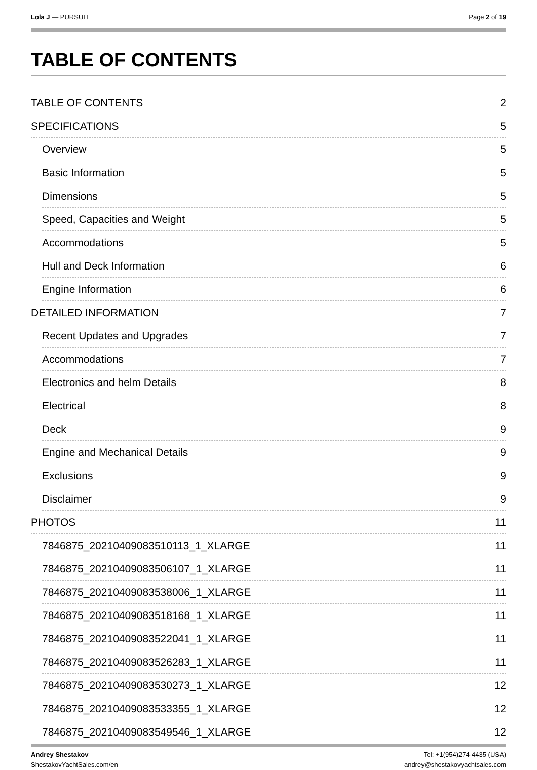Lola J — PURSUIT Page 2 of 19
TABLE OF CONTENTS
TABLE OF CONTENTS 2
SPECIFICATIONS 5
Overview 5
Basic Information 5
Dimensions 5
Speed, Capacities and Weight 5
Accommodations 5
Hull and Deck Information 6
Engine Information 6
DETAILED INFORMATION 7
Recent Updates and Upgrades 7
Accommodations 7
Electronics and helm Details 8
Electrical 8
Deck 9
Engine and Mechanical Details 9
Exclusions 9
Disclaimer 9
PHOTOS 11
7846875_20210409083510113_1_XLARGE 11
7846875_20210409083506107_1_XLARGE 11
7846875_20210409083538006_1_XLARGE 11
7846875_20210409083518168_1_XLARGE 11
7846875_20210409083522041_1_XLARGE 11
7846875_20210409083526283_1_XLARGE 11
7846875_20210409083530273_1_XLARGE 12
7846875_20210409083533355_1_XLARGE 12
7846875_20210409083549546_1_XLARGE 12
Andrey Shestakov
ShestakovYachtSales.com/en
Tel: +1(954)274-4435 (USA)
andrey@shestakovyachtsales.com